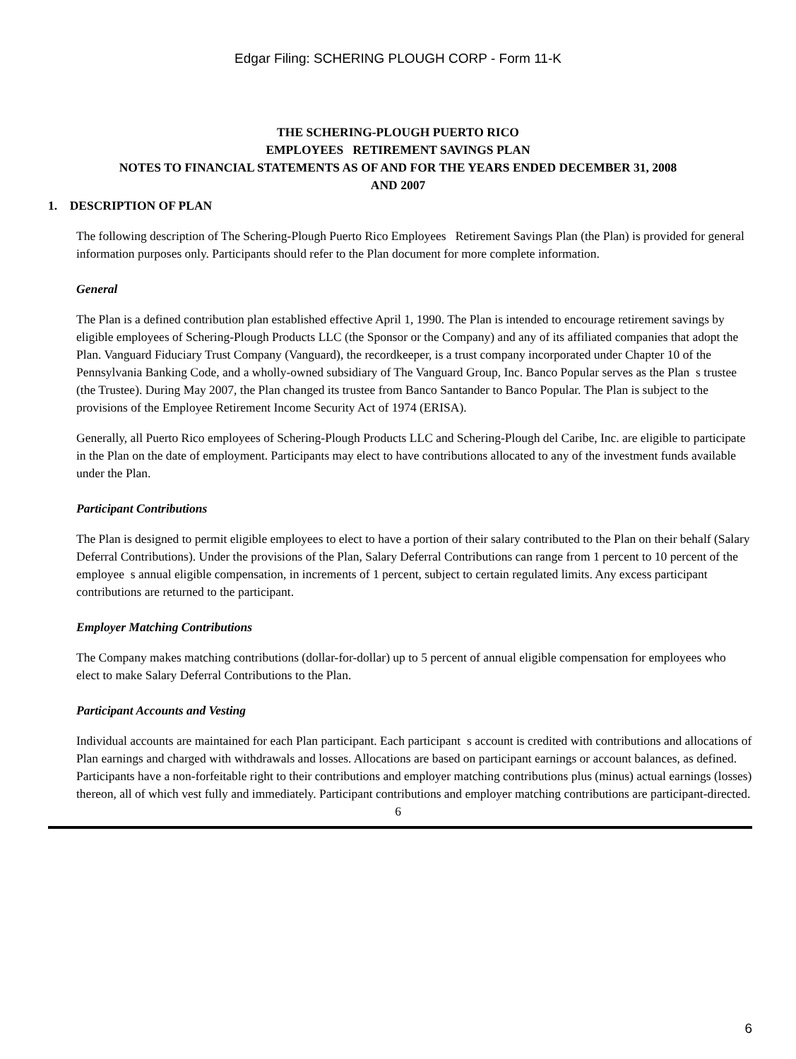Edgar Filing: SCHERING PLOUGH CORP - Form 11-K
THE SCHERING-PLOUGH PUERTO RICO
EMPLOYEES RETIREMENT SAVINGS PLAN
NOTES TO FINANCIAL STATEMENTS AS OF AND FOR THE YEARS ENDED DECEMBER 31, 2008
AND 2007
1. DESCRIPTION OF PLAN
The following description of The Schering-Plough Puerto Rico Employees Retirement Savings Plan (the Plan) is provided for general information purposes only. Participants should refer to the Plan document for more complete information.
General
The Plan is a defined contribution plan established effective April 1, 1990. The Plan is intended to encourage retirement savings by eligible employees of Schering-Plough Products LLC (the Sponsor or the Company) and any of its affiliated companies that adopt the Plan. Vanguard Fiduciary Trust Company (Vanguard), the recordkeeper, is a trust company incorporated under Chapter 10 of the Pennsylvania Banking Code, and a wholly-owned subsidiary of The Vanguard Group, Inc. Banco Popular serves as the Plan s trustee (the Trustee). During May 2007, the Plan changed its trustee from Banco Santander to Banco Popular. The Plan is subject to the provisions of the Employee Retirement Income Security Act of 1974 (ERISA).
Generally, all Puerto Rico employees of Schering-Plough Products LLC and Schering-Plough del Caribe, Inc. are eligible to participate in the Plan on the date of employment. Participants may elect to have contributions allocated to any of the investment funds available under the Plan.
Participant Contributions
The Plan is designed to permit eligible employees to elect to have a portion of their salary contributed to the Plan on their behalf (Salary Deferral Contributions). Under the provisions of the Plan, Salary Deferral Contributions can range from 1 percent to 10 percent of the employee s annual eligible compensation, in increments of 1 percent, subject to certain regulated limits. Any excess participant contributions are returned to the participant.
Employer Matching Contributions
The Company makes matching contributions (dollar-for-dollar) up to 5 percent of annual eligible compensation for employees who elect to make Salary Deferral Contributions to the Plan.
Participant Accounts and Vesting
Individual accounts are maintained for each Plan participant. Each participant s account is credited with contributions and allocations of Plan earnings and charged with withdrawals and losses. Allocations are based on participant earnings or account balances, as defined. Participants have a non-forfeitable right to their contributions and employer matching contributions plus (minus) actual earnings (losses) thereon, all of which vest fully and immediately. Participant contributions and employer matching contributions are participant-directed.
6
6